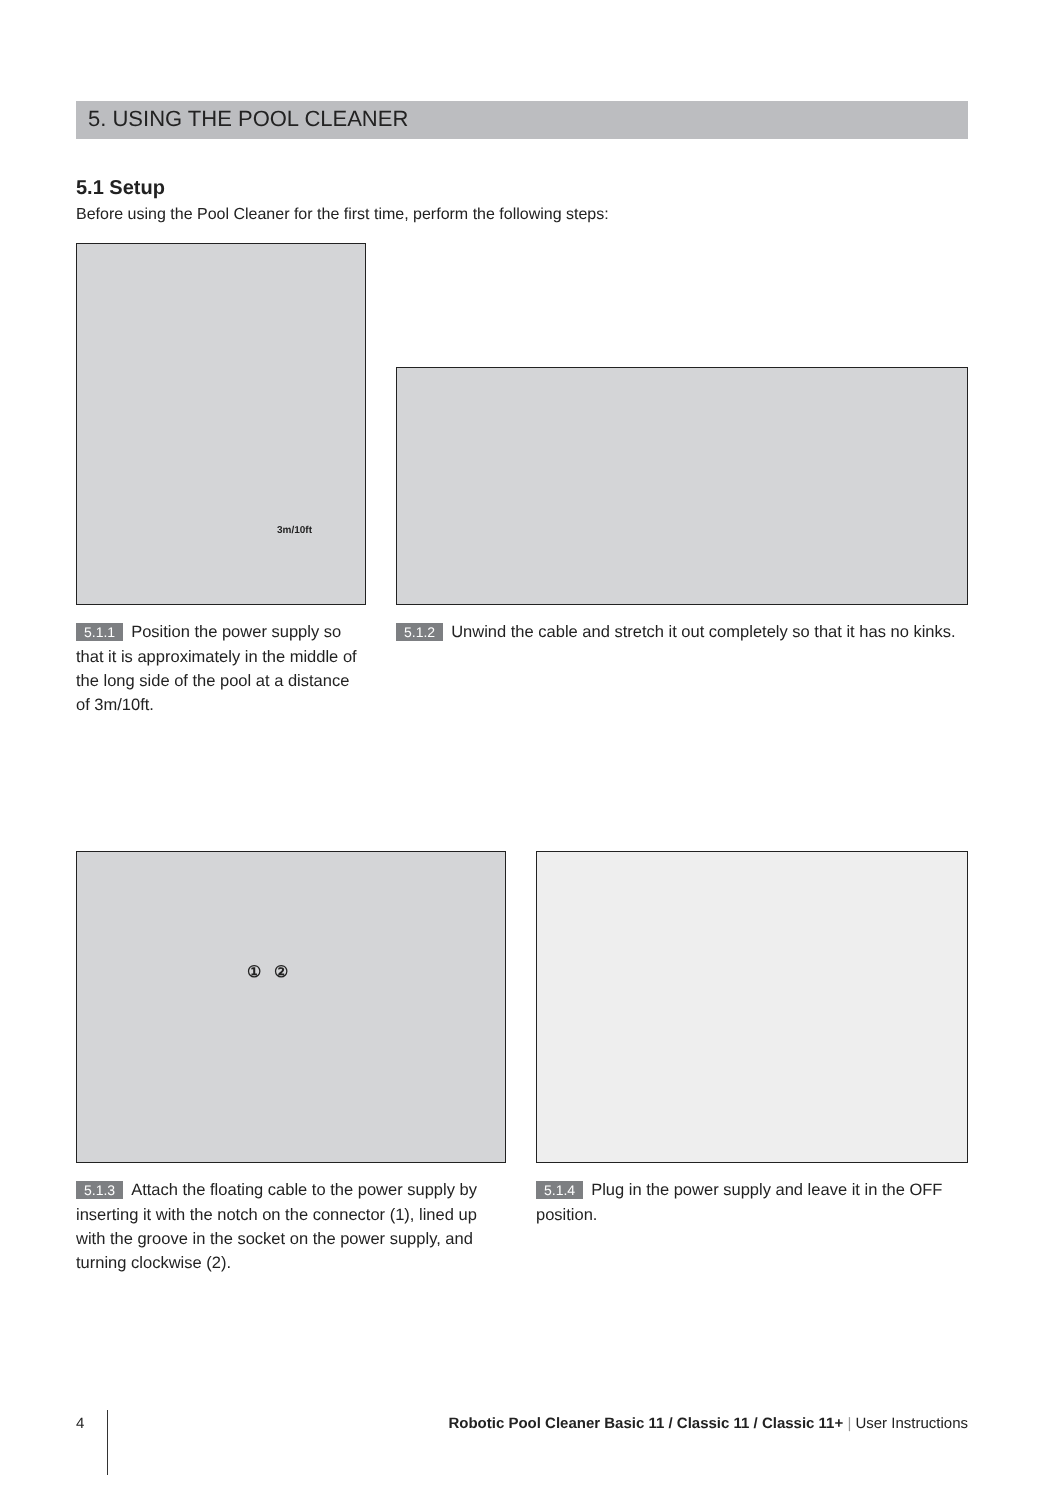5. USING THE POOL CLEANER
5.1 Setup
Before using the Pool Cleaner for the first time, perform the following steps:
3m/10ft
5.1.1 Position the power supply so that it is approximately in the middle of the long side of the pool at a distance of 3m/10ft.
5.1.2 Unwind the cable and stretch it out completely so that it has no kinks.
① ②
5.1.3 Attach the floating cable to the power supply by inserting it with the notch on the connector (1), lined up with the groove in the socket on the power supply, and turning clockwise (2).
5.1.4 Plug in the power supply and leave it in the OFF position.
4 Robotic Pool Cleaner Basic 11 / Classic 11 / Classic 11+ | User Instructions